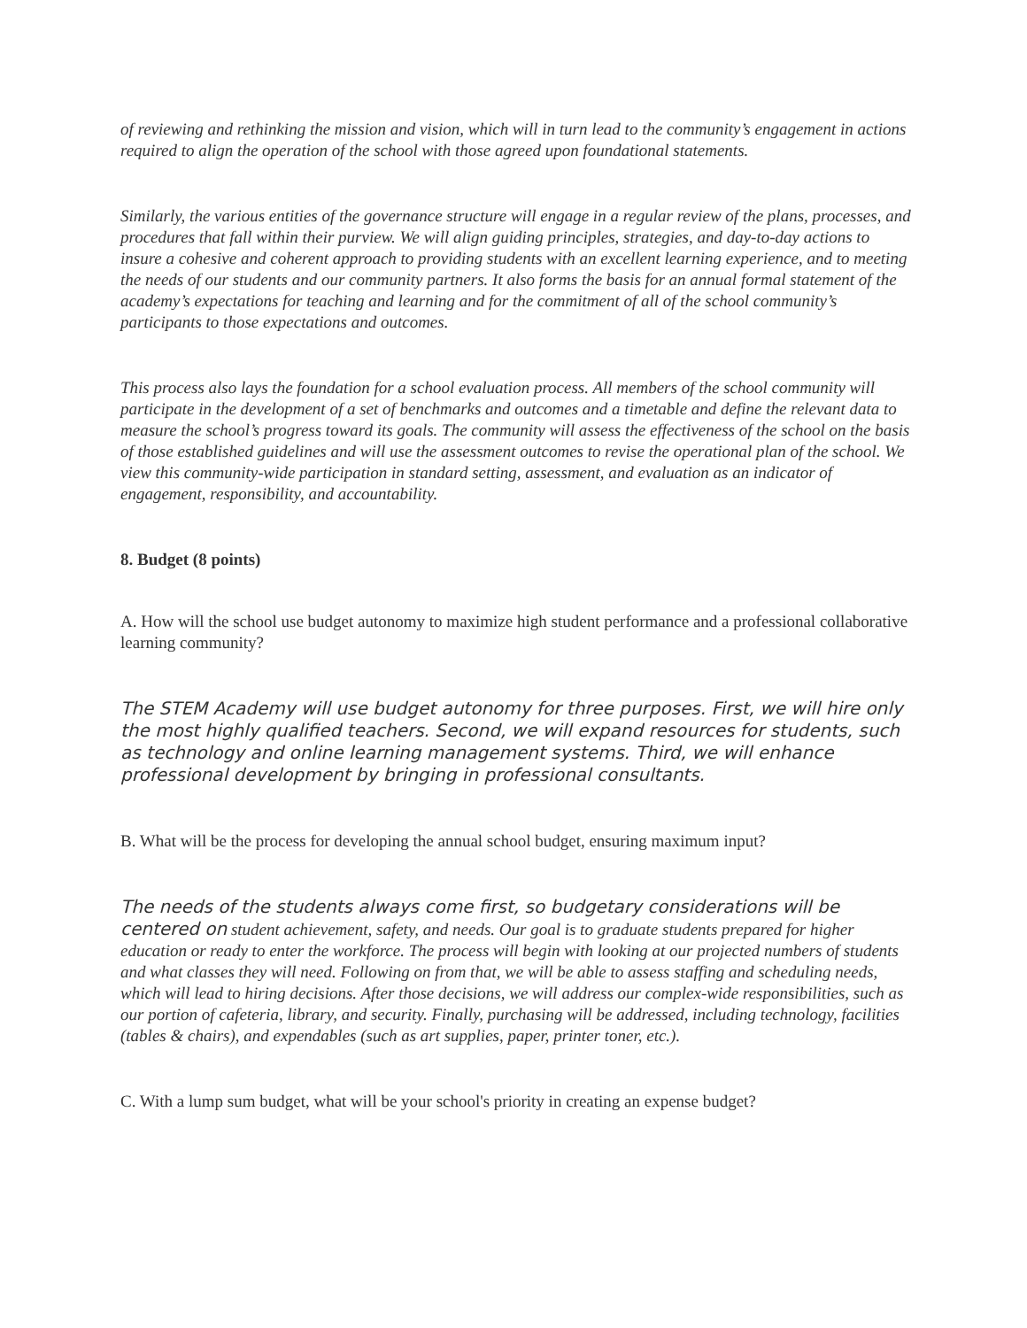of reviewing and rethinking the mission and vision, which will in turn lead to the community’s engagement in actions required to align the operation of the school with those agreed upon foundational statements.
Similarly, the various entities of the governance structure will engage in a regular review of the plans, processes, and procedures that fall within their purview. We will align guiding principles, strategies, and day-to-day actions to insure a cohesive and coherent approach to providing students with an excellent learning experience, and to meeting the needs of our students and our community partners. It also forms the basis for an annual formal statement of the academy’s expectations for teaching and learning and for the commitment of all of the school community’s participants to those expectations and outcomes.
This process also lays the foundation for a school evaluation process. All members of the school community will participate in the development of a set of benchmarks and outcomes and a timetable and define the relevant data to measure the school’s progress toward its goals. The community will assess the effectiveness of the school on the basis of those established guidelines and will use the assessment outcomes to revise the operational plan of the school. We view this community-wide participation in standard setting, assessment, and evaluation as an indicator of engagement, responsibility, and accountability.
8. Budget (8 points)
A. How will the school use budget autonomy to maximize high student performance and a professional collaborative learning community?
The STEM Academy will use budget autonomy for three purposes. First, we will hire only the most highly qualified teachers. Second, we will expand resources for students, such as technology and online learning management systems. Third, we will enhance professional development by bringing in professional consultants.
B. What will be the process for developing the annual school budget, ensuring maximum input?
The needs of the students always come first, so budgetary considerations will be centered on student achievement, safety, and needs. Our goal is to graduate students prepared for higher education or ready to enter the workforce. The process will begin with looking at our projected numbers of students and what classes they will need. Following on from that, we will be able to assess staffing and scheduling needs, which will lead to hiring decisions. After those decisions, we will address our complex-wide responsibilities, such as our portion of cafeteria, library, and security. Finally, purchasing will be addressed, including technology, facilities (tables & chairs), and expendables (such as art supplies, paper, printer toner, etc.).
C. With a lump sum budget, what will be your school's priority in creating an expense budget?